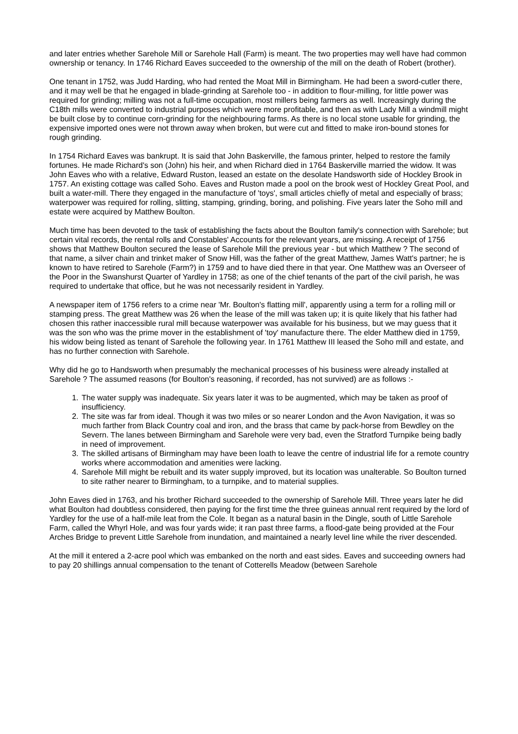and later entries whether Sarehole Mill or Sarehole Hall (Farm) is meant. The two properties may well have had common ownership or tenancy. In 1746 Richard Eaves succeeded to the ownership of the mill on the death of Robert (brother).
One tenant in 1752, was Judd Harding, who had rented the Moat Mill in Birmingham. He had been a sword-cutler there, and it may well be that he engaged in blade-grinding at Sarehole too - in addition to flour-milling, for little power was required for grinding; milling was not a full-time occupation, most millers being farmers as well. Increasingly during the C18th mills were converted to industrial purposes which were more profitable, and then as with Lady Mill a windmill might be built close by to continue corn-grinding for the neighbouring farms. As there is no local stone usable for grinding, the expensive imported ones were not thrown away when broken, but were cut and fitted to make iron-bound stones for rough grinding.
In 1754 Richard Eaves was bankrupt. It is said that John Baskerville, the famous printer, helped to restore the family fortunes. He made Richard's son (John) his heir, and when Richard died in 1764 Baskerville married the widow. It was John Eaves who with a relative, Edward Ruston, leased an estate on the desolate Handsworth side of Hockley Brook in 1757. An existing cottage was called Soho. Eaves and Ruston made a pool on the brook west of Hockley Great Pool, and built a water-mill. There they engaged in the manufacture of 'toys', small articles chiefly of metal and especially of brass; waterpower was required for rolling, slitting, stamping, grinding, boring, and polishing. Five years later the Soho mill and estate were acquired by Matthew Boulton.
Much time has been devoted to the task of establishing the facts about the Boulton family's connection with Sarehole; but certain vital records, the rental rolls and Constables' Accounts for the relevant years, are missing. A receipt of 1756 shows that Matthew Boulton secured the lease of Sarehole Mill the previous year - but which Matthew ? The second of that name, a silver chain and trinket maker of Snow Hill, was the father of the great Matthew, James Watt's partner; he is known to have retired to Sarehole (Farm?) in 1759 and to have died there in that year. One Matthew was an Overseer of the Poor in the Swanshurst Quarter of Yardley in 1758; as one of the chief tenants of the part of the civil parish, he was required to undertake that office, but he was not necessarily resident in Yardley.
A newspaper item of 1756 refers to a crime near 'Mr. Boulton's flatting mill', apparently using a term for a rolling mill or stamping press. The great Matthew was 26 when the lease of the mill was taken up; it is quite likely that his father had chosen this rather inaccessible rural mill because waterpower was available for his business, but we may guess that it was the son who was the prime mover in the establishment of 'toy' manufacture there. The elder Matthew died in 1759, his widow being listed as tenant of Sarehole the following year. In 1761 Matthew III leased the Soho mill and estate, and has no further connection with Sarehole.
Why did he go to Handsworth when presumably the mechanical processes of his business were already installed at Sarehole ? The assumed reasons (for Boulton's reasoning, if recorded, has not survived) are as follows :-
1. The water supply was inadequate. Six years later it was to be augmented, which may be taken as proof of insufficiency.
2. The site was far from ideal. Though it was two miles or so nearer London and the Avon Navigation, it was so much farther from Black Country coal and iron, and the brass that came by pack-horse from Bewdley on the Severn. The lanes between Birmingham and Sarehole were very bad, even the Stratford Turnpike being badly in need of improvement.
3. The skilled artisans of Birmingham may have been loath to leave the centre of industrial life for a remote country works where accommodation and amenities were lacking.
4. Sarehole Mill might be rebuilt and its water supply improved, but its location was unalterable. So Boulton turned to site rather nearer to Birmingham, to a turnpike, and to material supplies.
John Eaves died in 1763, and his brother Richard succeeded to the ownership of Sarehole Mill. Three years later he did what Boulton had doubtless considered, then paying for the first time the three guineas annual rent required by the lord of Yardley for the use of a half-mile leat from the Cole. It began as a natural basin in the Dingle, south of Little Sarehole Farm, called the Whyrl Hole, and was four yards wide; it ran past three farms, a flood-gate being provided at the Four Arches Bridge to prevent Little Sarehole from inundation, and maintained a nearly level line while the river descended.
At the mill it entered a 2-acre pool which was embanked on the north and east sides. Eaves and succeeding owners had to pay 20 shillings annual compensation to the tenant of Cotterells Meadow (between Sarehole